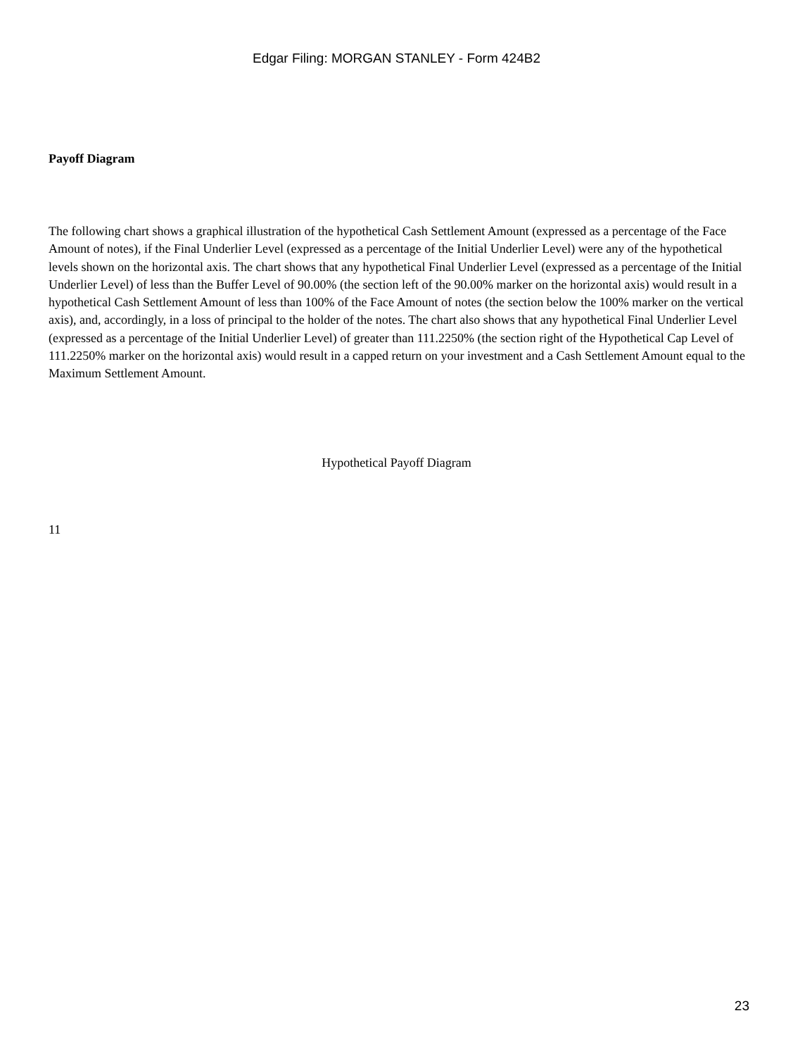Edgar Filing: MORGAN STANLEY - Form 424B2
Payoff Diagram
The following chart shows a graphical illustration of the hypothetical Cash Settlement Amount (expressed as a percentage of the Face Amount of notes), if the Final Underlier Level (expressed as a percentage of the Initial Underlier Level) were any of the hypothetical levels shown on the horizontal axis. The chart shows that any hypothetical Final Underlier Level (expressed as a percentage of the Initial Underlier Level) of less than the Buffer Level of 90.00% (the section left of the 90.00% marker on the horizontal axis) would result in a hypothetical Cash Settlement Amount of less than 100% of the Face Amount of notes (the section below the 100% marker on the vertical axis), and, accordingly, in a loss of principal to the holder of the notes. The chart also shows that any hypothetical Final Underlier Level (expressed as a percentage of the Initial Underlier Level) of greater than 111.2250% (the section right of the Hypothetical Cap Level of 111.2250% marker on the horizontal axis) would result in a capped return on your investment and a Cash Settlement Amount equal to the Maximum Settlement Amount.
Hypothetical Payoff Diagram
11
23